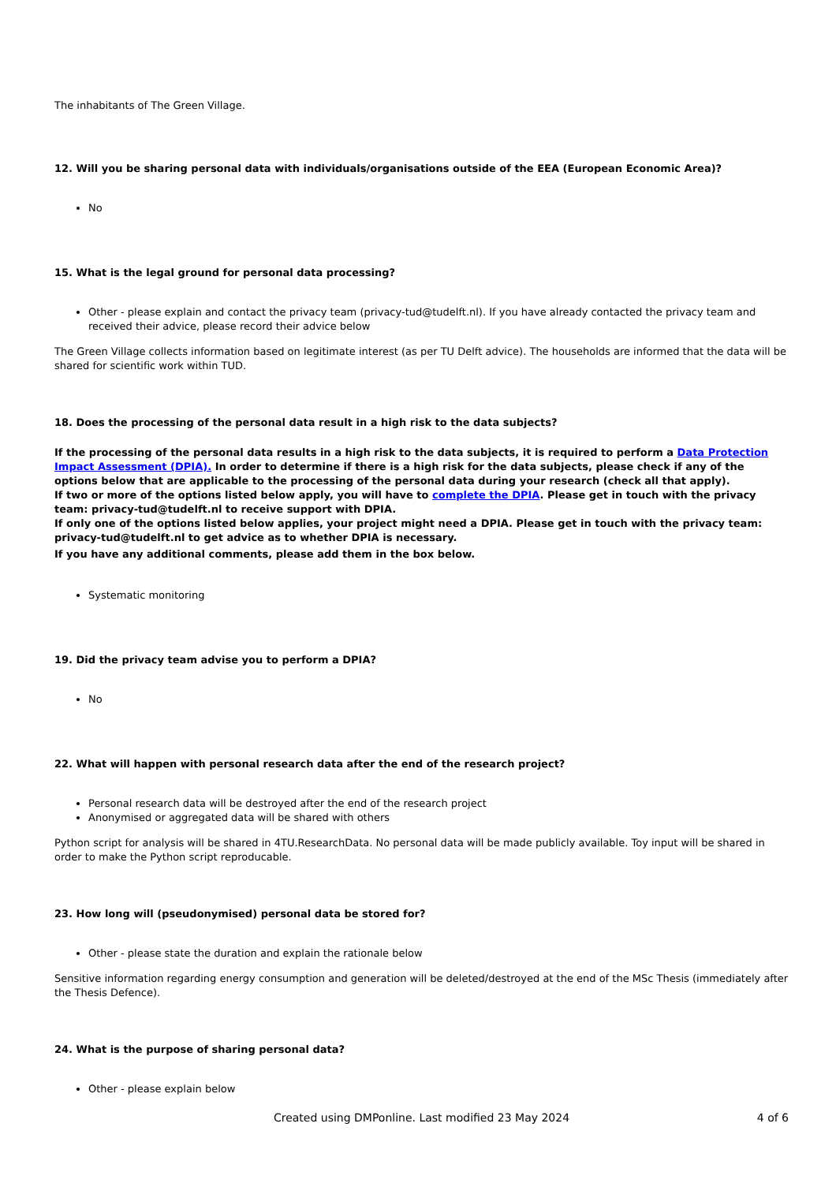The inhabitants of The Green Village.
12. Will you be sharing personal data with individuals/organisations outside of the EEA (European Economic Area)?
No
15. What is the legal ground for personal data processing?
Other - please explain and contact the privacy team (privacy-tud@tudelft.nl). If you have already contacted the privacy team and received their advice, please record their advice below
The Green Village collects information based on legitimate interest (as per TU Delft advice). The households are informed that the data will be shared for scientific work within TUD.
18. Does the processing of the personal data result in a high risk to the data subjects?
If the processing of the personal data results in a high risk to the data subjects, it is required to perform a Data Protection Impact Assessment (DPIA). In order to determine if there is a high risk for the data subjects, please check if any of the options below that are applicable to the processing of the personal data during your research (check all that apply).
If two or more of the options listed below apply, you will have to complete the DPIA. Please get in touch with the privacy team: privacy-tud@tudelft.nl to receive support with DPIA.
If only one of the options listed below applies, your project might need a DPIA. Please get in touch with the privacy team: privacy-tud@tudelft.nl to get advice as to whether DPIA is necessary.
If you have any additional comments, please add them in the box below.
Systematic monitoring
19. Did the privacy team advise you to perform a DPIA?
No
22. What will happen with personal research data after the end of the research project?
Personal research data will be destroyed after the end of the research project
Anonymised or aggregated data will be shared with others
Python script for analysis will be shared in 4TU.ResearchData. No personal data will be made publicly available. Toy input will be shared in order to make the Python script reproducable.
23. How long will (pseudonymised) personal data be stored for?
Other - please state the duration and explain the rationale below
Sensitive information regarding energy consumption and generation will be deleted/destroyed at the end of the MSc Thesis (immediately after the Thesis Defence).
24. What is the purpose of sharing personal data?
Other - please explain below
Created using DMPonline. Last modified 23 May 2024 4 of 6